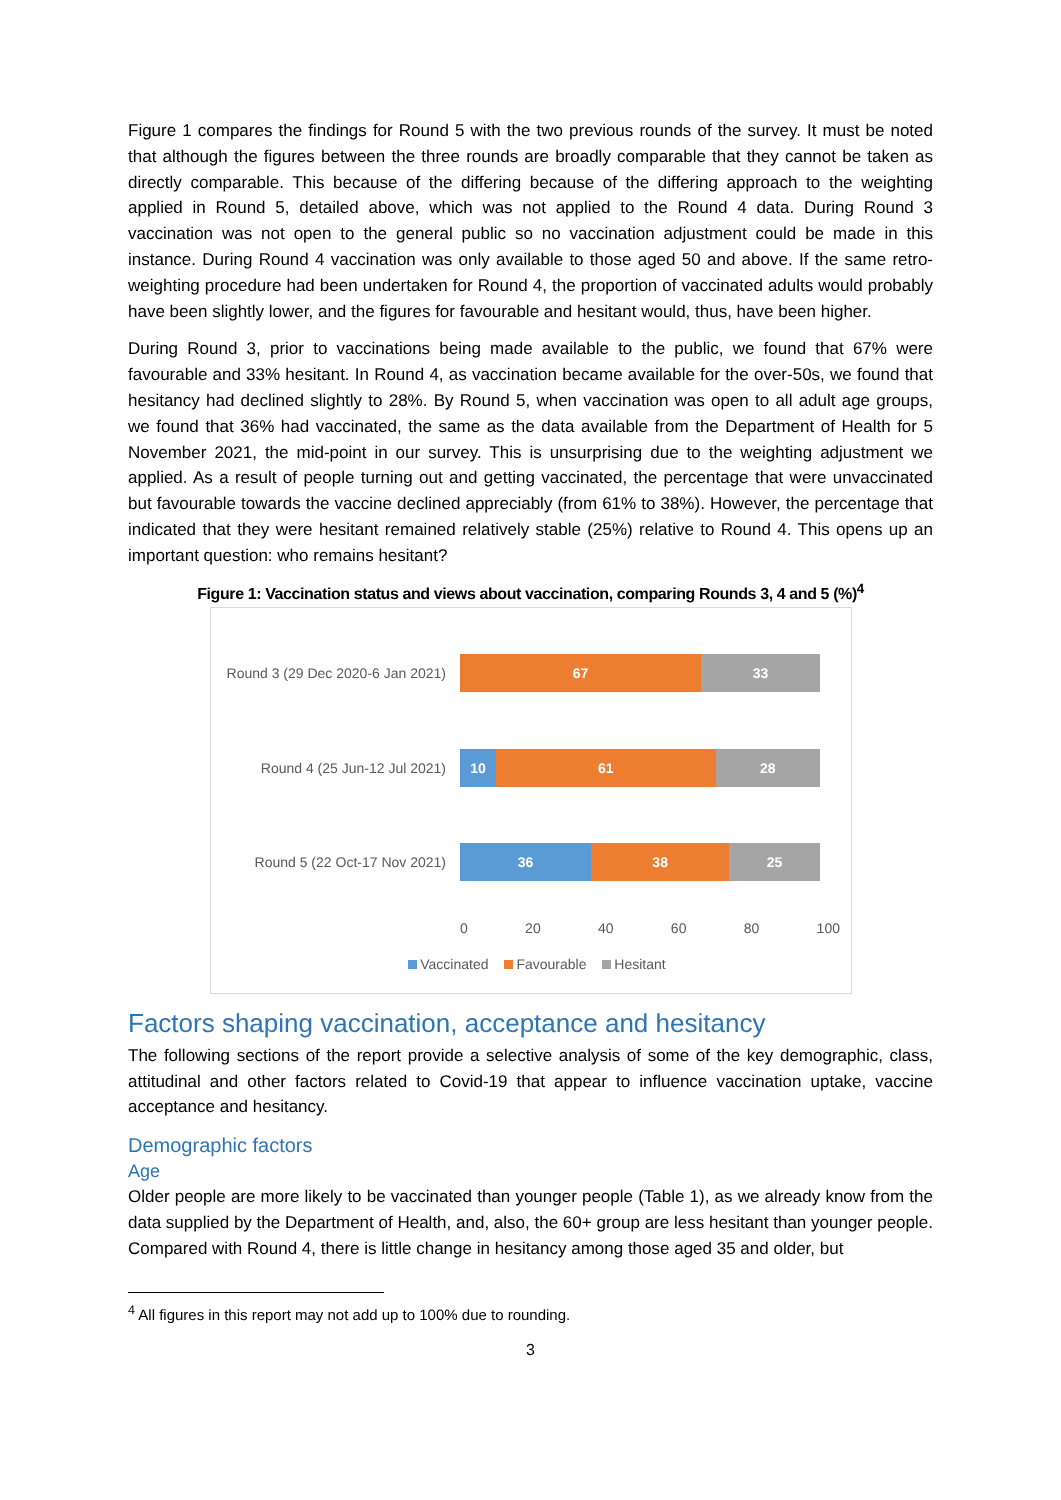Figure 1 compares the findings for Round 5 with the two previous rounds of the survey. It must be noted that although the figures between the three rounds are broadly comparable that they cannot be taken as directly comparable. This because of the differing because of the differing approach to the weighting applied in Round 5, detailed above, which was not applied to the Round 4 data. During Round 3 vaccination was not open to the general public so no vaccination adjustment could be made in this instance. During Round 4 vaccination was only available to those aged 50 and above. If the same retro-weighting procedure had been undertaken for Round 4, the proportion of vaccinated adults would probably have been slightly lower, and the figures for favourable and hesitant would, thus, have been higher.
During Round 3, prior to vaccinations being made available to the public, we found that 67% were favourable and 33% hesitant. In Round 4, as vaccination became available for the over-50s, we found that hesitancy had declined slightly to 28%. By Round 5, when vaccination was open to all adult age groups, we found that 36% had vaccinated, the same as the data available from the Department of Health for 5 November 2021, the mid-point in our survey. This is unsurprising due to the weighting adjustment we applied. As a result of people turning out and getting vaccinated, the percentage that were unvaccinated but favourable towards the vaccine declined appreciably (from 61% to 38%). However, the percentage that indicated that they were hesitant remained relatively stable (25%) relative to Round 4. This opens up an important question: who remains hesitant?
Figure 1: Vaccination status and views about vaccination, comparing Rounds 3, 4 and 5 (%)<sup>4</sup>
Round 3 (29 Dec 2020-6 Jan 2021)
67 33
Round 4 (25 Jun-12 Jul 2021)
10 61 28
Round 5 (22 Oct-17 Nov 2021)
36 38 25
0 20 40 60 80 100
Vaccinated Favourable Hesitant
Factors shaping vaccination, acceptance and hesitancy
The following sections of the report provide a selective analysis of some of the key demographic, class, attitudinal and other factors related to Covid-19 that appear to influence vaccination uptake, vaccine acceptance and hesitancy.
Demographic factors
Age
Older people are more likely to be vaccinated than younger people (Table 1), as we already know from the data supplied by the Department of Health, and, also, the 60+ group are less hesitant than younger people. Compared with Round 4, there is little change in hesitancy among those aged 35 and older, but
<sup>4</sup> All figures in this report may not add up to 100% due to rounding.
3